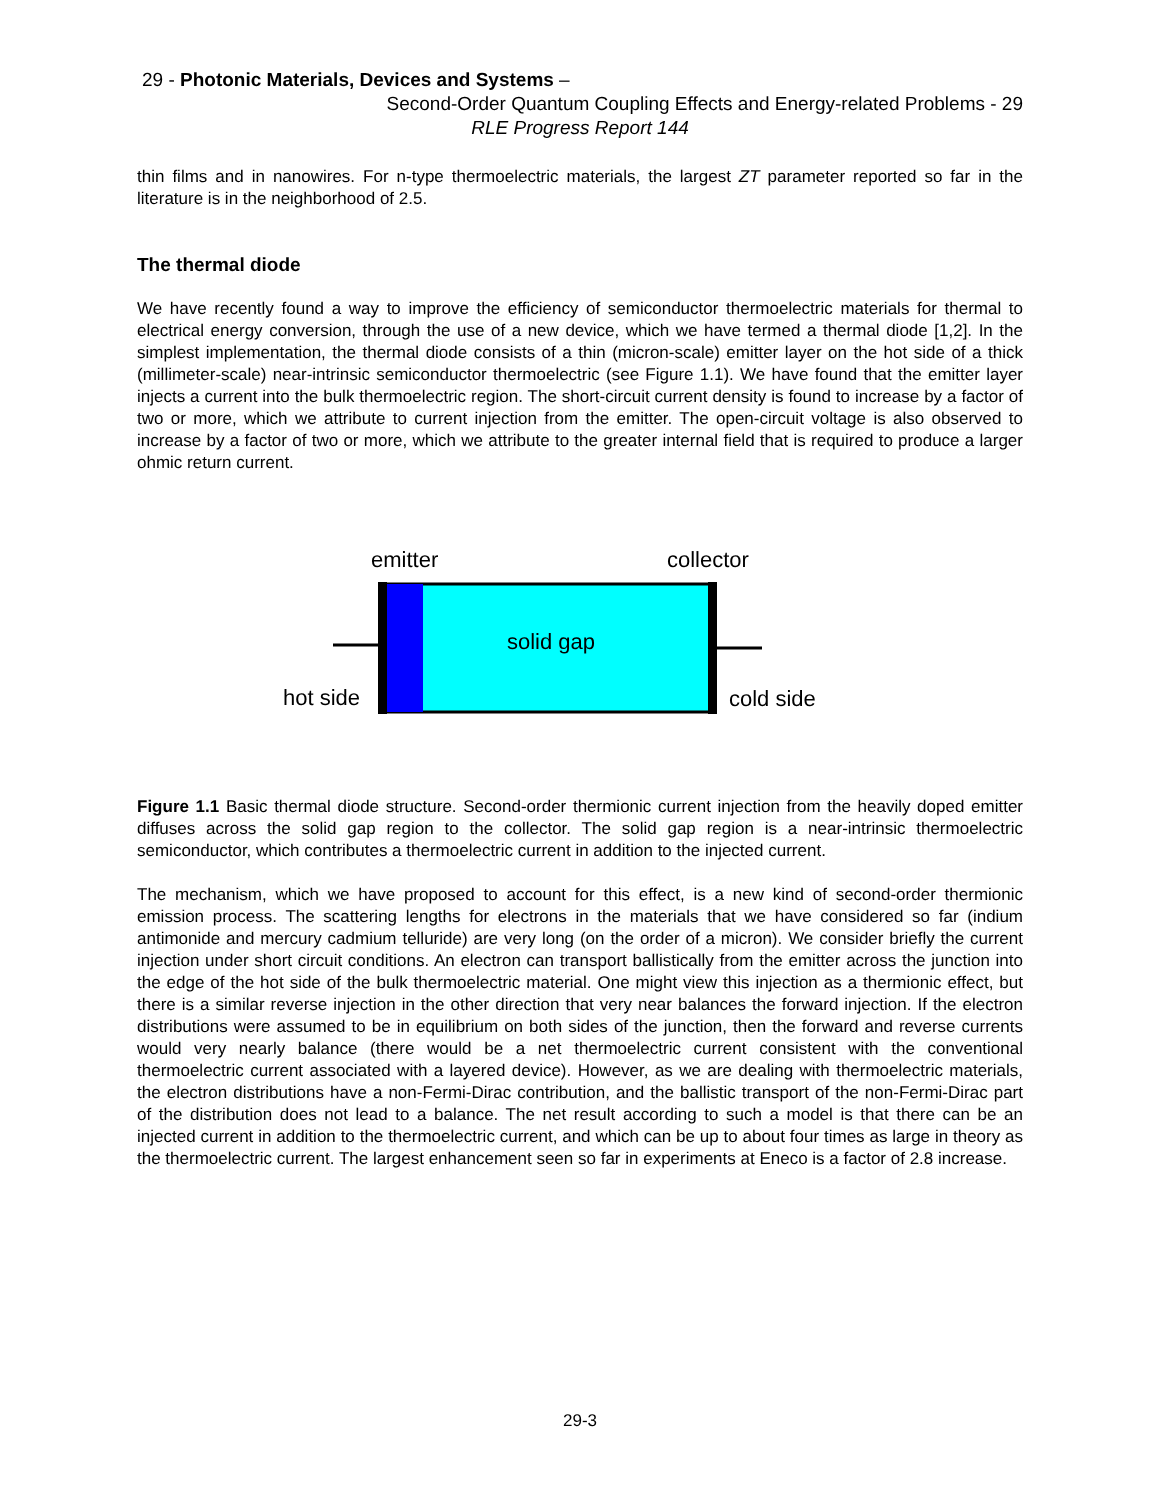29 - Photonic Materials, Devices and Systems –
Second-Order Quantum Coupling Effects and Energy-related Problems - 29
RLE Progress Report 144
thin films and in nanowires. For n-type thermoelectric materials, the largest ZT parameter reported so far in the literature is in the neighborhood of 2.5.
The thermal diode
We have recently found a way to improve the efficiency of semiconductor thermoelectric materials for thermal to electrical energy conversion, through the use of a new device, which we have termed a thermal diode [1,2]. In the simplest implementation, the thermal diode consists of a thin (micron-scale) emitter layer on the hot side of a thick (millimeter-scale) near-intrinsic semiconductor thermoelectric (see Figure 1.1). We have found that the emitter layer injects a current into the bulk thermoelectric region. The short-circuit current density is found to increase by a factor of two or more, which we attribute to current injection from the emitter. The open-circuit voltage is also observed to increase by a factor of two or more, which we attribute to the greater internal field that is required to produce a larger ohmic return current.
emitter collector
solid gap
hot side cold side
Figure 1.1 Basic thermal diode structure. Second-order thermionic current injection from the heavily doped emitter diffuses across the solid gap region to the collector. The solid gap region is a near-intrinsic thermoelectric semiconductor, which contributes a thermoelectric current in addition to the injected current.
The mechanism, which we have proposed to account for this effect, is a new kind of second-order thermionic emission process. The scattering lengths for electrons in the materials that we have considered so far (indium antimonide and mercury cadmium telluride) are very long (on the order of a micron). We consider briefly the current injection under short circuit conditions. An electron can transport ballistically from the emitter across the junction into the edge of the hot side of the bulk thermoelectric material. One might view this injection as a thermionic effect, but there is a similar reverse injection in the other direction that very near balances the forward injection. If the electron distributions were assumed to be in equilibrium on both sides of the junction, then the forward and reverse currents would very nearly balance (there would be a net thermoelectric current consistent with the conventional thermoelectric current associated with a layered device). However, as we are dealing with thermoelectric materials, the electron distributions have a non-Fermi-Dirac contribution, and the ballistic transport of the non-Fermi-Dirac part of the distribution does not lead to a balance. The net result according to such a model is that there can be an injected current in addition to the thermoelectric current, and which can be up to about four times as large in theory as the thermoelectric current. The largest enhancement seen so far in experiments at Eneco is a factor of 2.8 increase.
29-3